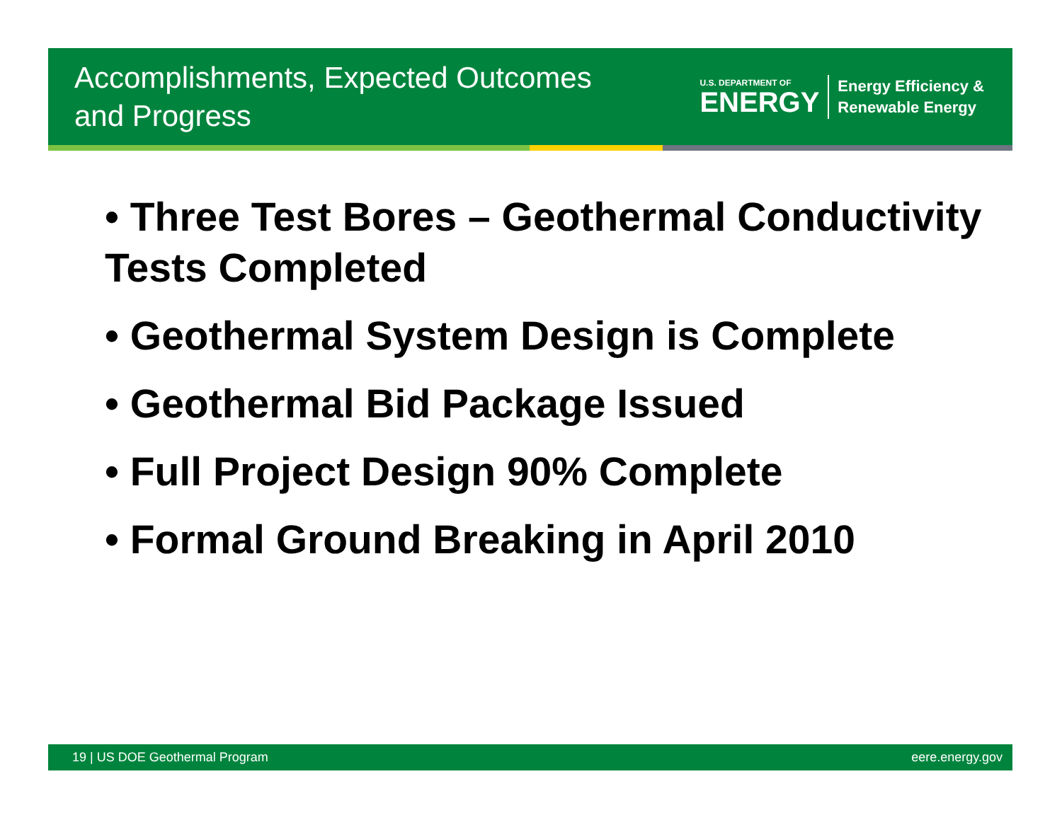Accomplishments, Expected Outcomes
and Progress
U.S. DEPARTMENT OF
ENERGY
Energy Efficiency &
Renewable Energy
• Three Test Bores – Geothermal Conductivity Tests Completed
• Geothermal System Design is Complete
• Geothermal Bid Package Issued
• Full Project Design 90% Complete
• Formal Ground Breaking in April 2010
19 | US DOE Geothermal Program eere.energy.gov